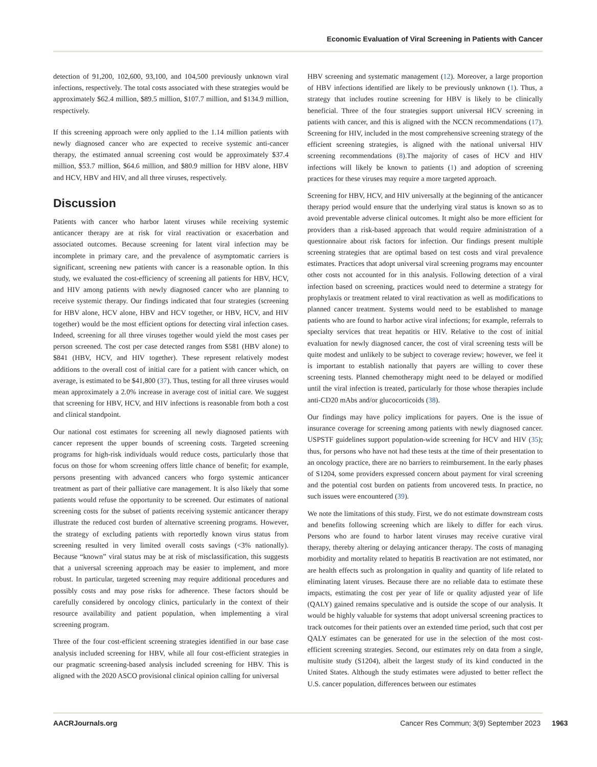Economic Evaluation of Viral Screening in Patients with Cancer
detection of 91,200, 102,600, 93,100, and 104,500 previously unknown viral infections, respectively. The total costs associated with these strategies would be approximately $62.4 million, $89.5 million, $107.7 million, and $134.9 million, respectively.
If this screening approach were only applied to the 1.14 million patients with newly diagnosed cancer who are expected to receive systemic anti-cancer therapy, the estimated annual screening cost would be approximately $37.4 million, $53.7 million, $64.6 million, and $80.9 million for HBV alone, HBV and HCV, HBV and HIV, and all three viruses, respectively.
Discussion
Patients with cancer who harbor latent viruses while receiving systemic anticancer therapy are at risk for viral reactivation or exacerbation and associated outcomes. Because screening for latent viral infection may be incomplete in primary care, and the prevalence of asymptomatic carriers is significant, screening new patients with cancer is a reasonable option. In this study, we evaluated the cost-efficiency of screening all patients for HBV, HCV, and HIV among patients with newly diagnosed cancer who are planning to receive systemic therapy. Our findings indicated that four strategies (screening for HBV alone, HCV alone, HBV and HCV together, or HBV, HCV, and HIV together) would be the most efficient options for detecting viral infection cases. Indeed, screening for all three viruses together would yield the most cases per person screened. The cost per case detected ranges from $581 (HBV alone) to $841 (HBV, HCV, and HIV together). These represent relatively modest additions to the overall cost of initial care for a patient with cancer which, on average, is estimated to be $41,800 (37). Thus, testing for all three viruses would mean approximately a 2.0% increase in average cost of initial care. We suggest that screening for HBV, HCV, and HIV infections is reasonable from both a cost and clinical standpoint.
Our national cost estimates for screening all newly diagnosed patients with cancer represent the upper bounds of screening costs. Targeted screening programs for high-risk individuals would reduce costs, particularly those that focus on those for whom screening offers little chance of benefit; for example, persons presenting with advanced cancers who forgo systemic anticancer treatment as part of their palliative care management. It is also likely that some patients would refuse the opportunity to be screened. Our estimates of national screening costs for the subset of patients receiving systemic anticancer therapy illustrate the reduced cost burden of alternative screening programs. However, the strategy of excluding patients with reportedly known virus status from screening resulted in very limited overall costs savings (<3% nationally). Because “known” viral status may be at risk of misclassification, this suggests that a universal screening approach may be easier to implement, and more robust. In particular, targeted screening may require additional procedures and possibly costs and may pose risks for adherence. These factors should be carefully considered by oncology clinics, particularly in the context of their resource availability and patient population, when implementing a viral screening program.
Three of the four cost-efficient screening strategies identified in our base case analysis included screening for HBV, while all four cost-efficient strategies in our pragmatic screening-based analysis included screening for HBV. This is aligned with the 2020 ASCO provisional clinical opinion calling for universal
HBV screening and systematic management (12). Moreover, a large proportion of HBV infections identified are likely to be previously unknown (1). Thus, a strategy that includes routine screening for HBV is likely to be clinically beneficial. Three of the four strategies support universal HCV screening in patients with cancer, and this is aligned with the NCCN recommendations (17). Screening for HIV, included in the most comprehensive screening strategy of the efficient screening strategies, is aligned with the national universal HIV screening recommendations (8).The majority of cases of HCV and HIV infections will likely be known to patients (1) and adoption of screening practices for these viruses may require a more targeted approach.
Screening for HBV, HCV, and HIV universally at the beginning of the anticancer therapy period would ensure that the underlying viral status is known so as to avoid preventable adverse clinical outcomes. It might also be more efficient for providers than a risk-based approach that would require administration of a questionnaire about risk factors for infection. Our findings present multiple screening strategies that are optimal based on test costs and viral prevalence estimates. Practices that adopt universal viral screening programs may encounter other costs not accounted for in this analysis. Following detection of a viral infection based on screening, practices would need to determine a strategy for prophylaxis or treatment related to viral reactivation as well as modifications to planned cancer treatment. Systems would need to be established to manage patients who are found to harbor active viral infections; for example, referrals to specialty services that treat hepatitis or HIV. Relative to the cost of initial evaluation for newly diagnosed cancer, the cost of viral screening tests will be quite modest and unlikely to be subject to coverage review; however, we feel it is important to establish nationally that payers are willing to cover these screening tests. Planned chemotherapy might need to be delayed or modified until the viral infection is treated, particularly for those whose therapies include anti-CD20 mAbs and/or glucocorticoids (38).
Our findings may have policy implications for payers. One is the issue of insurance coverage for screening among patients with newly diagnosed cancer. USPSTF guidelines support population-wide screening for HCV and HIV (35); thus, for persons who have not had these tests at the time of their presentation to an oncology practice, there are no barriers to reimbursement. In the early phases of S1204, some providers expressed concern about payment for viral screening and the potential cost burden on patients from uncovered tests. In practice, no such issues were encountered (39).
We note the limitations of this study. First, we do not estimate downstream costs and benefits following screening which are likely to differ for each virus. Persons who are found to harbor latent viruses may receive curative viral therapy, thereby altering or delaying anticancer therapy. The costs of managing morbidity and mortality related to hepatitis B reactivation are not estimated, nor are health effects such as prolongation in quality and quantity of life related to eliminating latent viruses. Because there are no reliable data to estimate these impacts, estimating the cost per year of life or quality adjusted year of life (QALY) gained remains speculative and is outside the scope of our analysis. It would be highly valuable for systems that adopt universal screening practices to track outcomes for their patients over an extended time period, such that cost per QALY estimates can be generated for use in the selection of the most cost-efficient screening strategies. Second, our estimates rely on data from a single, multisite study (S1204), albeit the largest study of its kind conducted in the United States. Although the study estimates were adjusted to better reflect the U.S. cancer population, differences between our estimates
AACRJournals.org Cancer Res Commun; 3(9) September 2023 1963